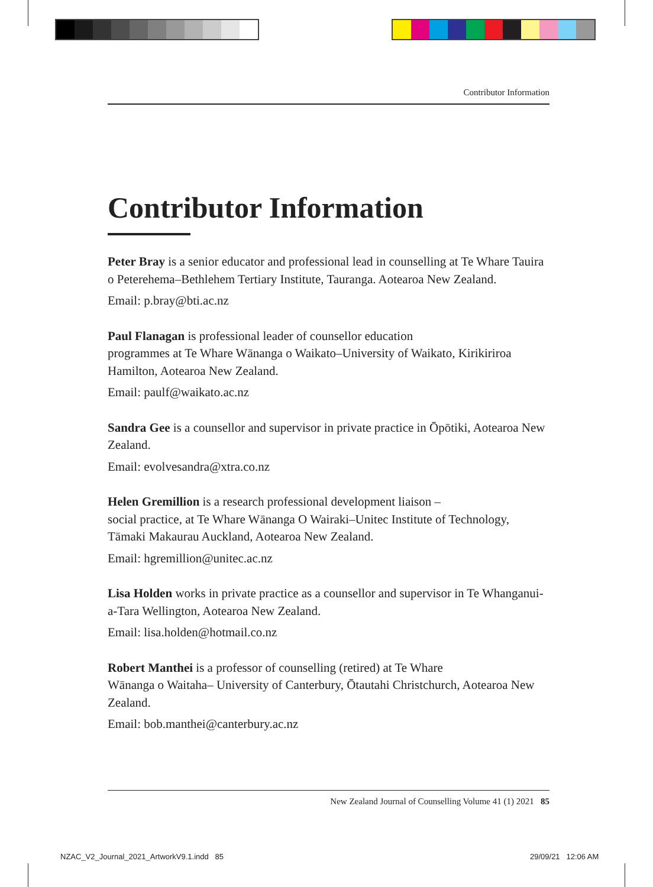Contributor Information
Contributor Information
Peter Bray is a senior educator and professional lead in counselling at Te Whare Tauira o Peterehema–Bethlehem Tertiary Institute, Tauranga. Aotearoa New Zealand.
Email: p.bray@bti.ac.nz
Paul Flanagan is professional leader of counsellor education
programmes at Te Whare Wānanga o Waikato–University of Waikato, Kirikiriroa Hamilton, Aotearoa New Zealand.
Email: paulf@waikato.ac.nz
Sandra Gee is a counsellor and supervisor in private practice in Ōpōtiki, Aotearoa New Zealand.
Email: evolvesandra@xtra.co.nz
Helen Gremillion is a research professional development liaison –
social practice, at Te Whare Wānanga O Wairaki–Unitec Institute of Technology, Tāmaki Makaurau Auckland, Aotearoa New Zealand.
Email: hgremillion@unitec.ac.nz
Lisa Holden works in private practice as a counsellor and supervisor in Te Whanganui-a-Tara Wellington, Aotearoa New Zealand.
Email: lisa.holden@hotmail.co.nz
Robert Manthei is a professor of counselling (retired) at Te Whare
Wānanga o Waitaha– University of Canterbury, Ōtautahi Christchurch, Aotearoa New Zealand.
Email: bob.manthei@canterbury.ac.nz
New Zealand Journal of Counselling Volume 41 (1) 2021 85
NZAC_V2_Journal_2021_ArtworkV9.1.indd 85
29/09/21 12:06 AM